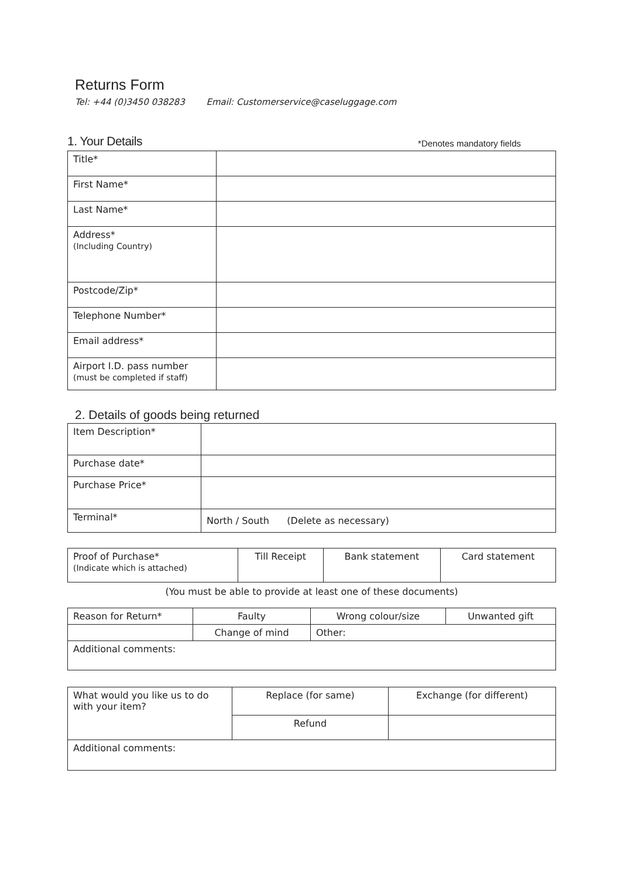Returns Form
Tel: +44 (0)3450 038283 Email: Customerservice@caseluggage.com
1. Your Details *Denotes mandatory fields
| Title* | |
| First Name* | |
| Last Name* | |
| Address* (Including Country) | |
| Postcode/Zip* | |
| Telephone Number* | |
| Email address* | |
| Airport I.D. pass number (must be completed if staff) | |
2. Details of goods being returned
| Item Description* | |
| Purchase date* | |
| Purchase Price* | |
| Terminal* | North / South (Delete as necessary) |
| Proof of Purchase* (Indicate which is attached) | Till Receipt | Bank statement | Card statement |
(You must be able to provide at least one of these documents)
| Reason for Return* | Faulty | Wrong colour/size | Unwanted gift |
| | Change of mind | Other: | |
| Additional comments: | | | |
| What would you like us to do with your item? | Replace (for same) | Exchange (for different) |
| | Refund | |
| Additional comments: | | |